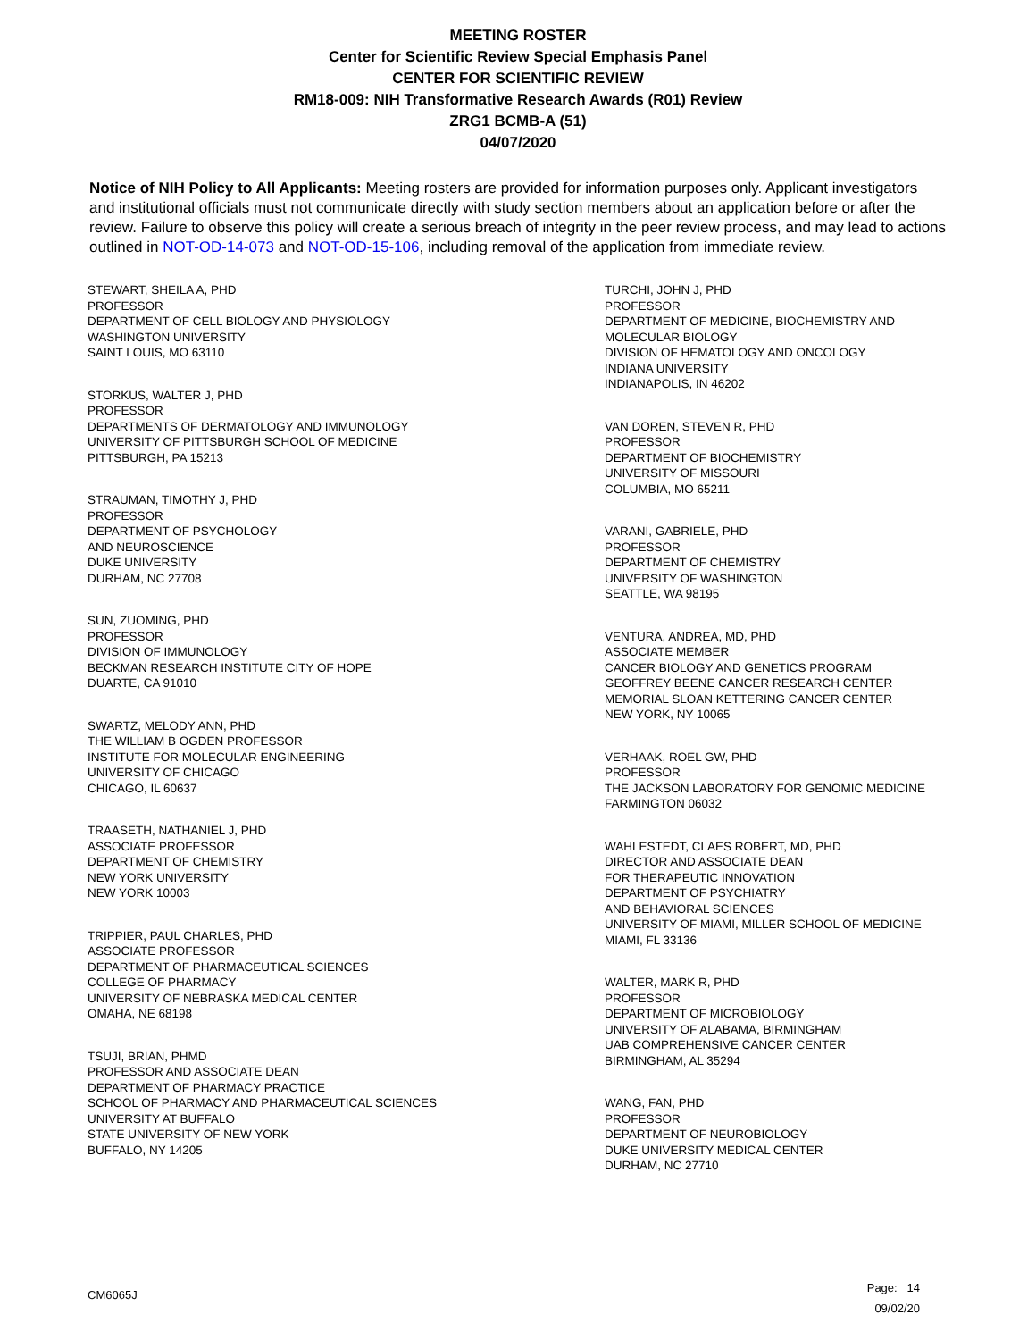MEETING ROSTER
Center for Scientific Review Special Emphasis Panel
CENTER FOR SCIENTIFIC REVIEW
RM18-009: NIH Transformative Research Awards (R01) Review
ZRG1 BCMB-A (51)
04/07/2020
Notice of NIH Policy to All Applicants: Meeting rosters are provided for information purposes only. Applicant investigators and institutional officials must not communicate directly with study section members about an application before or after the review. Failure to observe this policy will create a serious breach of integrity in the peer review process, and may lead to actions outlined in NOT-OD-14-073 and NOT-OD-15-106, including removal of the application from immediate review.
STEWART, SHEILA A, PHD
PROFESSOR
DEPARTMENT OF CELL BIOLOGY AND PHYSIOLOGY
WASHINGTON UNIVERSITY
SAINT LOUIS, MO 63110
STORKUS, WALTER J, PHD
PROFESSOR
DEPARTMENTS OF DERMATOLOGY AND IMMUNOLOGY
UNIVERSITY OF PITTSBURGH SCHOOL OF MEDICINE
PITTSBURGH, PA 15213
STRAUMAN, TIMOTHY J, PHD
PROFESSOR
DEPARTMENT OF PSYCHOLOGY
AND NEUROSCIENCE
DUKE UNIVERSITY
DURHAM, NC 27708
SUN, ZUOMING, PHD
PROFESSOR
DIVISION OF IMMUNOLOGY
BECKMAN RESEARCH INSTITUTE CITY OF HOPE
DUARTE, CA 91010
SWARTZ, MELODY ANN, PHD
THE WILLIAM B OGDEN PROFESSOR
INSTITUTE FOR MOLECULAR ENGINEERING
UNIVERSITY OF CHICAGO
CHICAGO, IL 60637
TRAASETH, NATHANIEL J, PHD
ASSOCIATE PROFESSOR
DEPARTMENT OF CHEMISTRY
NEW YORK UNIVERSITY
NEW YORK 10003
TRIPPIER, PAUL CHARLES, PHD
ASSOCIATE PROFESSOR
DEPARTMENT OF PHARMACEUTICAL SCIENCES
COLLEGE OF PHARMACY
UNIVERSITY OF NEBRASKA MEDICAL CENTER
OMAHA, NE 68198
TSUJI, BRIAN, PHMD
PROFESSOR AND ASSOCIATE DEAN
DEPARTMENT OF PHARMACY PRACTICE
SCHOOL OF PHARMACY AND PHARMACEUTICAL SCIENCES
UNIVERSITY AT BUFFALO
STATE UNIVERSITY OF NEW YORK
BUFFALO, NY 14205
TURCHI, JOHN J, PHD
PROFESSOR
DEPARTMENT OF MEDICINE, BIOCHEMISTRY AND
MOLECULAR BIOLOGY
DIVISION OF HEMATOLOGY AND ONCOLOGY
INDIANA UNIVERSITY
INDIANAPOLIS, IN 46202
VAN DOREN, STEVEN R, PHD
PROFESSOR
DEPARTMENT OF BIOCHEMISTRY
UNIVERSITY OF MISSOURI
COLUMBIA, MO 65211
VARANI, GABRIELE, PHD
PROFESSOR
DEPARTMENT OF CHEMISTRY
UNIVERSITY OF WASHINGTON
SEATTLE, WA 98195
VENTURA, ANDREA, MD, PHD
ASSOCIATE MEMBER
CANCER BIOLOGY AND GENETICS PROGRAM
GEOFFREY BEENE CANCER RESEARCH CENTER
MEMORIAL SLOAN KETTERING CANCER CENTER
NEW YORK, NY 10065
VERHAAK, ROEL GW, PHD
PROFESSOR
THE JACKSON LABORATORY FOR GENOMIC MEDICINE
FARMINGTON 06032
WAHLESTEDT, CLAES ROBERT, MD, PHD
DIRECTOR AND ASSOCIATE DEAN
FOR THERAPEUTIC INNOVATION
DEPARTMENT OF PSYCHIATRY
AND BEHAVIORAL SCIENCES
UNIVERSITY OF MIAMI, MILLER SCHOOL OF MEDICINE
MIAMI, FL 33136
WALTER, MARK R, PHD
PROFESSOR
DEPARTMENT OF MICROBIOLOGY
UNIVERSITY OF ALABAMA, BIRMINGHAM
UAB COMPREHENSIVE CANCER CENTER
BIRMINGHAM, AL 35294
WANG, FAN, PHD
PROFESSOR
DEPARTMENT OF NEUROBIOLOGY
DUKE UNIVERSITY MEDICAL CENTER
DURHAM, NC 27710
CM6065J
Page: 14
09/02/20